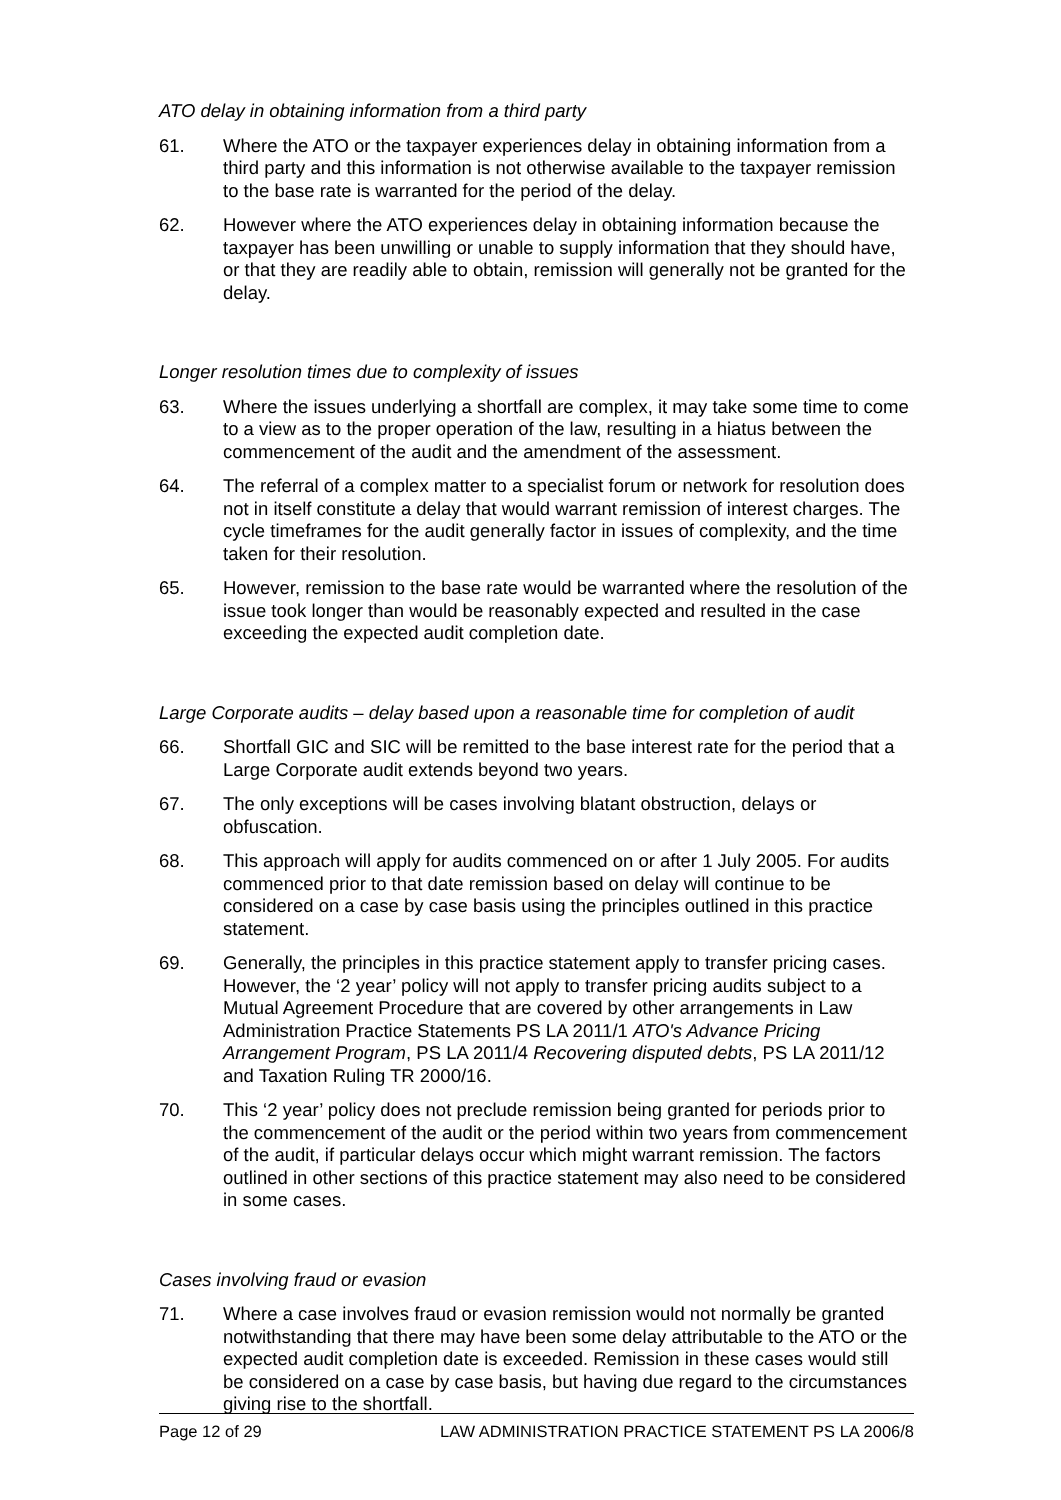ATO delay in obtaining information from a third party
61. Where the ATO or the taxpayer experiences delay in obtaining information from a third party and this information is not otherwise available to the taxpayer remission to the base rate is warranted for the period of the delay.
62. However where the ATO experiences delay in obtaining information because the taxpayer has been unwilling or unable to supply information that they should have, or that they are readily able to obtain, remission will generally not be granted for the delay.
Longer resolution times due to complexity of issues
63. Where the issues underlying a shortfall are complex, it may take some time to come to a view as to the proper operation of the law, resulting in a hiatus between the commencement of the audit and the amendment of the assessment.
64. The referral of a complex matter to a specialist forum or network for resolution does not in itself constitute a delay that would warrant remission of interest charges. The cycle timeframes for the audit generally factor in issues of complexity, and the time taken for their resolution.
65. However, remission to the base rate would be warranted where the resolution of the issue took longer than would be reasonably expected and resulted in the case exceeding the expected audit completion date.
Large Corporate audits – delay based upon a reasonable time for completion of audit
66. Shortfall GIC and SIC will be remitted to the base interest rate for the period that a Large Corporate audit extends beyond two years.
67. The only exceptions will be cases involving blatant obstruction, delays or obfuscation.
68. This approach will apply for audits commenced on or after 1 July 2005. For audits commenced prior to that date remission based on delay will continue to be considered on a case by case basis using the principles outlined in this practice statement.
69. Generally, the principles in this practice statement apply to transfer pricing cases. However, the ‘2 year’ policy will not apply to transfer pricing audits subject to a Mutual Agreement Procedure that are covered by other arrangements in Law Administration Practice Statements PS LA 2011/1 ATO's Advance Pricing Arrangement Program, PS LA 2011/4 Recovering disputed debts, PS LA 2011/12 and Taxation Ruling TR 2000/16.
70. This ‘2 year’ policy does not preclude remission being granted for periods prior to the commencement of the audit or the period within two years from commencement of the audit, if particular delays occur which might warrant remission. The factors outlined in other sections of this practice statement may also need to be considered in some cases.
Cases involving fraud or evasion
71. Where a case involves fraud or evasion remission would not normally be granted notwithstanding that there may have been some delay attributable to the ATO or the expected audit completion date is exceeded. Remission in these cases would still be considered on a case by case basis, but having due regard to the circumstances giving rise to the shortfall.
Page 12 of 29 LAW ADMINISTRATION PRACTICE STATEMENT PS LA 2006/8